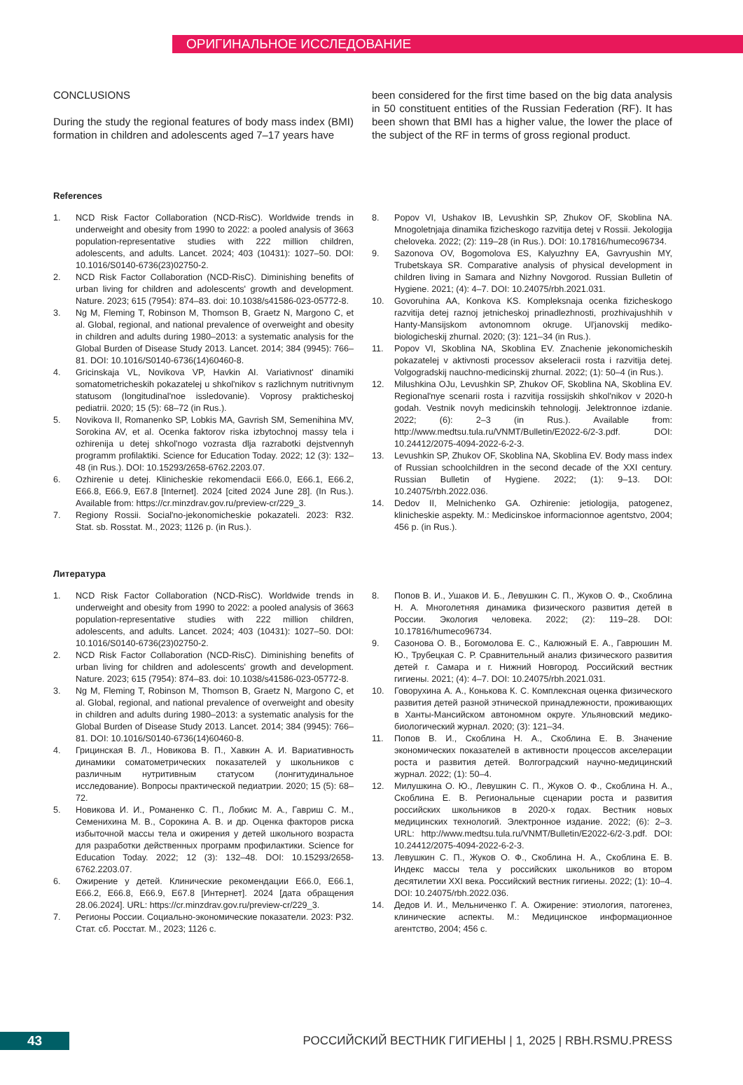ОРИГИНАЛЬНОЕ ИССЛЕДОВАНИЕ
CONCLUSIONS
During the study the regional features of body mass index (BMI) formation in children and adolescents aged 7–17 years have
been considered for the first time based on the big data analysis in 50 constituent entities of the Russian Federation (RF). It has been shown that BMI has a higher value, the lower the place of the subject of the RF in terms of gross regional product.
References
1. NCD Risk Factor Collaboration (NCD-RisC). Worldwide trends in underweight and obesity from 1990 to 2022: a pooled analysis of 3663 population-representative studies with 222 million children, adolescents, and adults. Lancet. 2024; 403 (10431): 1027–50. DOI: 10.1016/S0140-6736(23)02750-2.
2. NCD Risk Factor Collaboration (NCD-RisC). Diminishing benefits of urban living for children and adolescents' growth and development. Nature. 2023; 615 (7954): 874–83. doi: 10.1038/s41586-023-05772-8.
3. Ng M, Fleming T, Robinson M, Thomson B, Graetz N, Margono C, et al. Global, regional, and national prevalence of overweight and obesity in children and adults during 1980–2013: a systematic analysis for the Global Burden of Disease Study 2013. Lancet. 2014; 384 (9945): 766–81. DOI: 10.1016/S0140-6736(14)60460-8.
4. Gricinskaja VL, Novikova VP, Havkin AI. Variativnost' dinamiki somatometricheskih pokazatelej u shkol'nikov s razlichnym nutritivnym statusom (longitudinal'noe issledovanie). Voprosy prakticheskoj pediatrii. 2020; 15 (5): 68–72 (in Rus.).
5. Novikova II, Romanenko SP, Lobkis MA, Gavrish SM, Semenihina MV, Sorokina AV, et al. Ocenka faktorov riska izbytochnoj massy tela i ozhirenija u detej shkol'nogo vozrasta dlja razrabotki dejstvennyh programm profilaktiki. Science for Education Today. 2022; 12 (3): 132–48 (in Rus.). DOI: 10.15293/2658-6762.2203.07.
6. Ozhirenie u detej. Klinicheskie rekomendacii E66.0, E66.1, E66.2, E66.8, E66.9, E67.8 [Internet]. 2024 [cited 2024 June 28]. (In Rus.). Available from: https://cr.minzdrav.gov.ru/preview-cr/229_3.
7. Regiony Rossii. Social'no-jekonomicheskie pokazateli. 2023: R32. Stat. sb. Rosstat. M., 2023; 1126 p. (in Rus.).
8. Popov VI, Ushakov IB, Levushkin SP, Zhukov OF, Skoblina NA. Mnogoletnjaja dinamika fizicheskogo razvitija detej v Rossii. Jekologija cheloveka. 2022; (2): 119–28 (in Rus.). DOI: 10.17816/humeco96734.
9. Sazonova OV, Bogomolova ES, Kalyuzhny EA, Gavryushin MY, Trubetskaya SR. Comparative analysis of physical development in children living in Samara and Nizhny Novgorod. Russian Bulletin of Hygiene. 2021; (4): 4–7. DOI: 10.24075/rbh.2021.031.
10. Govoruhina AA, Konkova KS. Kompleksnaja ocenka fizicheskogo razvitija detej raznoj jetnicheskoj prinadlezhnosti, prozhivajushhih v Hanty-Mansijskom avtonomnom okruge. Ul'janovskij mediko-biologicheskij zhurnal. 2020; (3): 121–34 (in Rus.).
11. Popov VI, Skoblina NA, Skoblina EV. Znachenie jekonomicheskih pokazatelej v aktivnosti processov akseleracii rosta i razvitija detej. Volgogradskij nauchno-medicinskij zhurnal. 2022; (1): 50–4 (in Rus.).
12. Milushkina OJu, Levushkin SP, Zhukov OF, Skoblina NA, Skoblina EV. Regional'nye scenarii rosta i razvitija rossijskih shkol'nikov v 2020-h godah. Vestnik novyh medicinskih tehnologij. Jelektronnoe izdanie. 2022; (6): 2–3 (in Rus.). Available from: http://www.medtsu.tula.ru/VNMT/Bulletin/E2022-6/2-3.pdf. DOI: 10.24412/2075-4094-2022-6-2-3.
13. Levushkin SP, Zhukov OF, Skoblina NA, Skoblina EV. Body mass index of Russian schoolchildren in the second decade of the XXI century. Russian Bulletin of Hygiene. 2022; (1): 9–13. DOI: 10.24075/rbh.2022.036.
14. Dedov II, Melnichenko GA. Ozhirenie: jetiologija, patogenez, klinicheskie aspekty. M.: Medicinskoe informacionnoe agentstvo, 2004; 456 p. (in Rus.).
Литература
1. NCD Risk Factor Collaboration (NCD-RisC). Worldwide trends in underweight and obesity from 1990 to 2022: a pooled analysis of 3663 population-representative studies with 222 million children, adolescents, and adults. Lancet. 2024; 403 (10431): 1027–50. DOI: 10.1016/S0140-6736(23)02750-2.
2. NCD Risk Factor Collaboration (NCD-RisC). Diminishing benefits of urban living for children and adolescents' growth and development. Nature. 2023; 615 (7954): 874–83. doi: 10.1038/s41586-023-05772-8.
3. Ng M, Fleming T, Robinson M, Thomson B, Graetz N, Margono C, et al. Global, regional, and national prevalence of overweight and obesity in children and adults during 1980–2013: a systematic analysis for the Global Burden of Disease Study 2013. Lancet. 2014; 384 (9945): 766–81. DOI: 10.1016/S0140-6736(14)60460-8.
4. Грицинская В. Л., Новикова В. П., Хавкин А. И. Вариативность динамики соматометрических показателей у школьников с различным нутритивным статусом (лонгитудинальное исследование). Вопросы практической педиатрии. 2020; 15 (5): 68–72.
5. Новикова И. И., Романенко С. П., Лобкис М. А., Гавриш С. М., Семенихина М. В., Сорокина А. В. и др. Оценка факторов риска избыточной массы тела и ожирения у детей школьного возраста для разработки действенных программ профилактики. Science for Education Today. 2022; 12 (3): 132–48. DOI: 10.15293/2658-6762.2203.07.
6. Ожирение у детей. Клинические рекомендации Е66.0, Е66.1, Е66.2, Е66.8, Е66.9, Е67.8 [Интернет]. 2024 [дата обращения 28.06.2024]. URL: https://cr.minzdrav.gov.ru/preview-cr/229_3.
7. Регионы России. Социально-экономические показатели. 2023: Р32. Стат. сб. Росстат. М., 2023; 1126 с.
8. Попов В. И., Ушаков И. Б., Левушкин С. П., Жуков О. Ф., Скоблина Н. А. Многолетняя динамика физического развития детей в России. Экология человека. 2022; (2): 119–28. DOI: 10.17816/humeco96734.
9. Сазонова О. В., Богомолова Е. С., Калюжный Е. А., Гаврюшин М. Ю., Трубецкая С. Р. Сравнительный анализ физического развития детей г. Самара и г. Нижний Новгород. Российский вестник гигиены. 2021; (4): 4–7. DOI: 10.24075/rbh.2021.031.
10. Говорухина А. А., Конькова К. С. Комплексная оценка физического развития детей разной этнической принадлежности, проживающих в Ханты-Мансийском автономном округе. Ульяновский медико-биологический журнал. 2020; (3): 121–34.
11. Попов В. И., Скоблина Н. А., Скоблина Е. В. Значение экономических показателей в активности процессов акселерации роста и развития детей. Волгоградский научно-медицинский журнал. 2022; (1): 50–4.
12. Милушкина О. Ю., Левушкин С. П., Жуков О. Ф., Скоблина Н. А., Скоблина Е. В. Региональные сценарии роста и развития российских школьников в 2020-х годах. Вестник новых медицинских технологий. Электронное издание. 2022; (6): 2–3. URL: http://www.medtsu.tula.ru/VNMT/Bulletin/E2022-6/2-3.pdf. DOI: 10.24412/2075-4094-2022-6-2-3.
13. Левушкин С. П., Жуков О. Ф., Скоблина Н. А., Скоблина Е. В. Индекс массы тела у российских школьников во втором десятилетии XXI века. Российский вестник гигиены. 2022; (1): 10–4. DOI: 10.24075/rbh.2022.036.
14. Дедов И. И., Мельниченко Г. А. Ожирение: этиология, патогенез, клинические аспекты. М.: Медицинское информационное агентство, 2004; 456 с.
43
РОССИЙСКИЙ ВЕСТНИК ГИГИЕНЫ | 1, 2025 | RBH.RSMU.PRESS